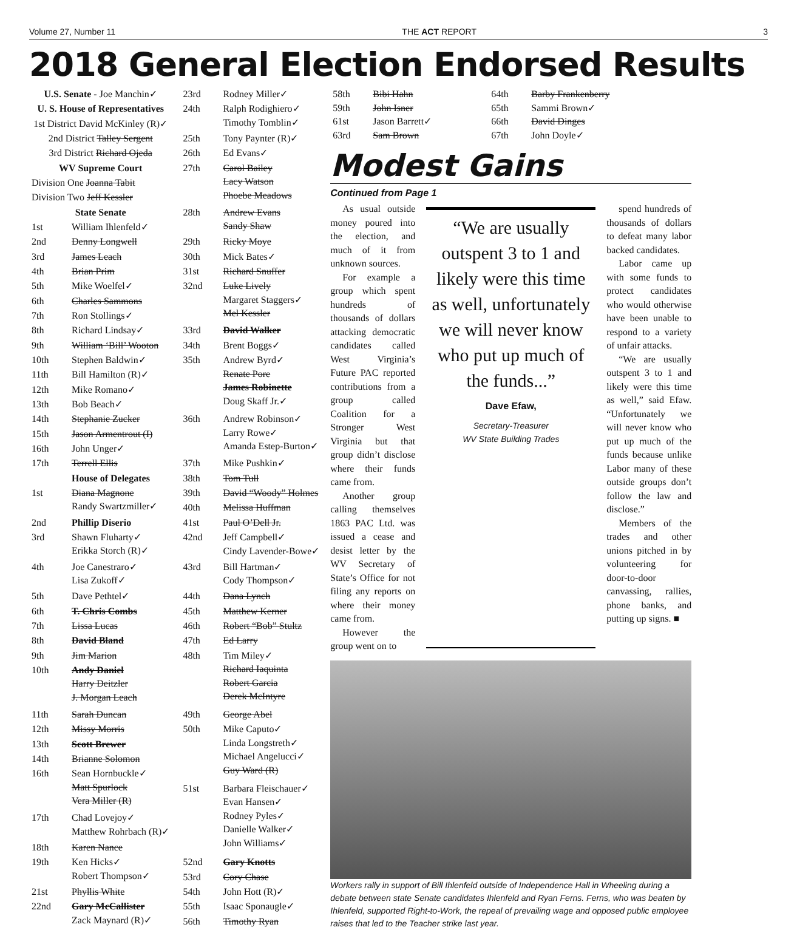Volume 27, Number 11 THE ACT REPORT 3
2018 General Election Endorsed Results
| U.S. Senate - Joe Manchin✓ | |
| U. S. House of Representatives | |
| 1st District David McKinley (R)✓ | |
| 2nd District Talley Sergent | |
| 3rd District Richard Ojeda | |
| WV Supreme Court | |
| Division One Joanna Tabit | |
| Division Two Jeff Kessler | |
| State Senate | |
| 1st | William Ihlenfeld✓ |
| 2nd | Denny Longwell |
| 3rd | James Leach |
| 4th | Brian Prim |
| 5th | Mike Woelfel✓ |
| 6th | Charles Sammons |
| 7th | Ron Stollings✓ |
| 8th | Richard Lindsay✓ |
| 9th | William ‘Bill’ Wooton |
| 10th | Stephen Baldwin✓ |
| 11th | Bill Hamilton (R)✓ |
| 12th | Mike Romano✓ |
| 13th | Bob Beach✓ |
| 14th | Stephanie Zucker |
| 15th | Jason Armentrout (I) |
| 16th | John Unger✓ |
| 17th | Terrell Ellis |
| | House of Delegates |
| 1st | Diana Magnone Randy Swartzmiller✓ |
| 2nd | Phillip Diserio |
| 3rd | Shawn Fluharty✓ Erikka Storch (R)✓ |
| 4th | Joe Canestraro✓ Lisa Zukoff✓ |
| 5th | Dave Pethtel✓ |
| 6th | T. Chris Combs |
| 7th | Lissa Lucas |
| 8th | David Bland |
| 9th | Jim Marion |
| 10th | Andy Daniel Harry Deitzler J. Morgan Leach |
| 11th | Sarah Duncan |
| 12th | Missy Morris |
| 13th | Scott Brewer |
| 14th | Brianne Solomon |
| 16th | Sean Hornbuckle✓ Matt Spurlock Vera Miller (R) |
| 17th | Chad Lovejoy✓ Matthew Rohrbach (R)✓ |
| 18th | Karen Nance |
| 19th | Ken Hicks✓ Robert Thompson✓ |
| 21st | Phyllis White |
| 22nd | Gary McCallister Zack Maynard (R)✓ |
| 23rd | Rodney Miller✓ |
| 24th | Ralph Rodighiero✓ Timothy Tomblin✓ |
| 25th | Tony Paynter (R)✓ |
| 26th | Ed Evans✓ |
| 27th | Carol Bailey Lacy Watson Phoebe Meadows |
| 28th | Andrew Evans Sandy Shaw |
| 29th | Ricky Moye |
| 30th | Mick Bates✓ |
| 31st | Richard Snuffer |
| 32nd | Luke Lively Margaret Staggers✓ Mel Kessler |
| 33rd | David Walker |
| 34th | Brent Boggs✓ |
| 35th | Andrew Byrd✓ Renate Pore James Robinette Doug Skaff Jr.✓ |
| 36th | Andrew Robinson✓ Larry Rowe✓ Amanda Estep-Burton✓ |
| 37th | Mike Pushkin✓ |
| 38th | Tom Tull |
| 39th | David “Woody” Holmes |
| 40th | Melissa Huffman |
| 41st | Paul O’Dell Jr. |
| 42nd | Jeff Campbell✓ Cindy Lavender-Bowe✓ |
| 43rd | Bill Hartman✓ Cody Thompson✓ |
| 44th | Dana Lynch |
| 45th | Matthew Kerner |
| 46th | Robert “Bob” Stultz |
| 47th | Ed Larry |
| 48th | Tim Miley✓ Richard Iaquinta Robert Garcia Derek McIntyre |
| 49th | George Abel |
| 50th | Mike Caputo✓ Linda Longstreth✓ Michael Angelucci✓ Guy Ward (R) |
| 51st | Barbara Fleischauer✓ Evan Hansen✓ Rodney Pyles✓ Danielle Walker✓ John Williams✓ |
| 52nd | Gary Knotts |
| 53rd | Cory Chase |
| 54th | John Hott (R)✓ |
| 55th | Isaac Sponaugle✓ |
| 56th | Timothy Ryan |
| 58th | Bibi Hahn |
| 59th | John Isner |
| 61st | Jason Barrett✓ |
| 63rd | Sam Brown |
| 64th | Barby Frankenberry |
| 65th | Sammi Brown✓ |
| 66th | David Dinges |
| 67th | John Doyle✓ |
Modest Gains
Continued from Page 1
As usual outside money poured into the election, and much of it from unknown sources.
For example a group which spent hundreds of thousands of dollars attacking democratic candidates called West Virginia’s Future PAC reported contributions from a group called Coalition for a Stronger West Virginia but that group didn’t disclose where their funds came from.
Another group calling themselves 1863 PAC Ltd. was issued a cease and desist letter by the WV Secretary of State’s Office for not filing any reports on where their money came from.
However the group went on to
“We are usually outspent 3 to 1 and likely were this time as well, unfortunately we will never know who put up much of the funds...”
Dave Efaw,
Secretary-Treasurer
WV State Building Trades
spend hundreds of thousands of dollars to defeat many labor backed candidates.
Labor came up with some funds to protect candidates who would otherwise have been unable to respond to a variety of unfair attacks.
“We are usually outspent 3 to 1 and likely were this time as well,” said Efaw. “Unfortunately we will never know who put up much of the funds because unlike Labor many of these outside groups don’t follow the law and disclose.”
Members of the trades and other unions pitched in by volunteering for door-to-door canvassing, rallies, phone banks, and putting up signs. ■
Workers rally in support of Bill Ihlenfeld outside of Independence Hall in Wheeling during a debate between state Senate candidates Ihlenfeld and Ryan Ferns. Ferns, who was beaten by Ihlenfeld, supported Right-to-Work, the repeal of prevailing wage and opposed public employee raises that led to the Teacher strike last year.